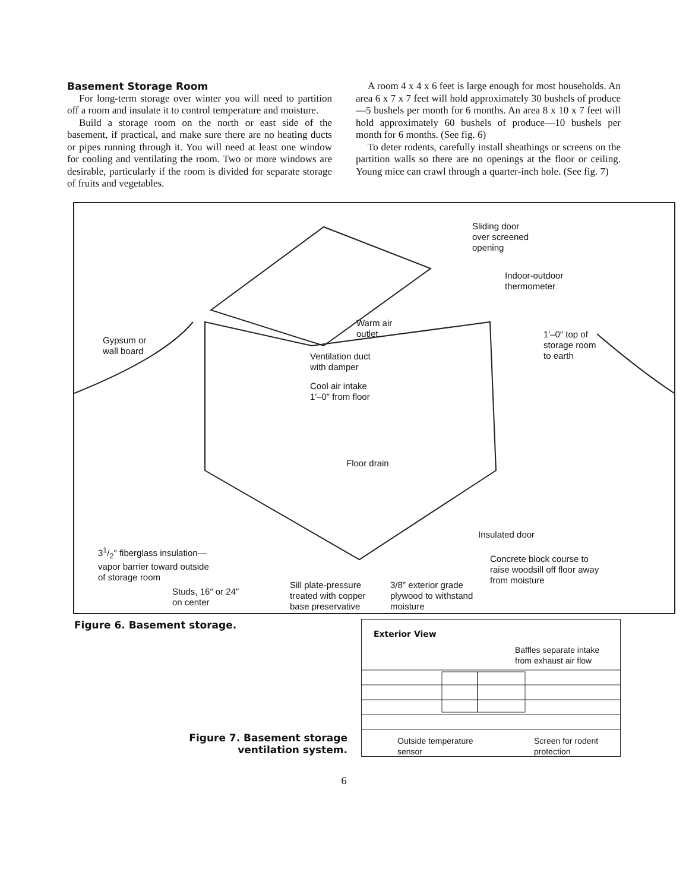Basement Storage Room
For long-term storage over winter you will need to partition off a room and insulate it to control temperature and moisture.
Build a storage room on the north or east side of the basement, if practical, and make sure there are no heating ducts or pipes running through it. You will need at least one window for cooling and ventilating the room. Two or more windows are desirable, particularly if the room is divided for separate storage of fruits and vegetables.
A room 4 x 4 x 6 feet is large enough for most households. An area 6 x 7 x 7 feet will hold approximately 30 bushels of produce—5 bushels per month for 6 months. An area 8 x 10 x 7 feet will hold approximately 60 bushels of produce—10 bushels per month for 6 months. (See fig. 6)
To deter rodents, carefully install sheathings or screens on the partition walls so there are no openings at the floor or ceiling. Young mice can crawl through a quarter-inch hole. (See fig. 7)
Sliding door
over screened
opening
Indoor-outdoor
thermometer
Gypsum or
wall board
Warm air
outlet
1′–0″ top of
storage room
to earth
Ventilation duct
with damper
Cool air intake
1′–0″ from floor
Floor drain
Insulated door
31/2″ fiberglass insulation—
vapor barrier toward outside
of storage room
Concrete block course to
raise woodsill off floor away
from moisture
Studs, 16″ or 24″
on center
Sill plate-pressure
treated with copper
base preservative
3/8″ exterior grade
plywood to withstand
moisture
Figure 6. Basement storage.
Figure 7. Basement storage
ventilation system.
Exterior View
Baffles separate intake
from exhaust air flow
Outside temperature
sensor
Screen for rodent
protection
6